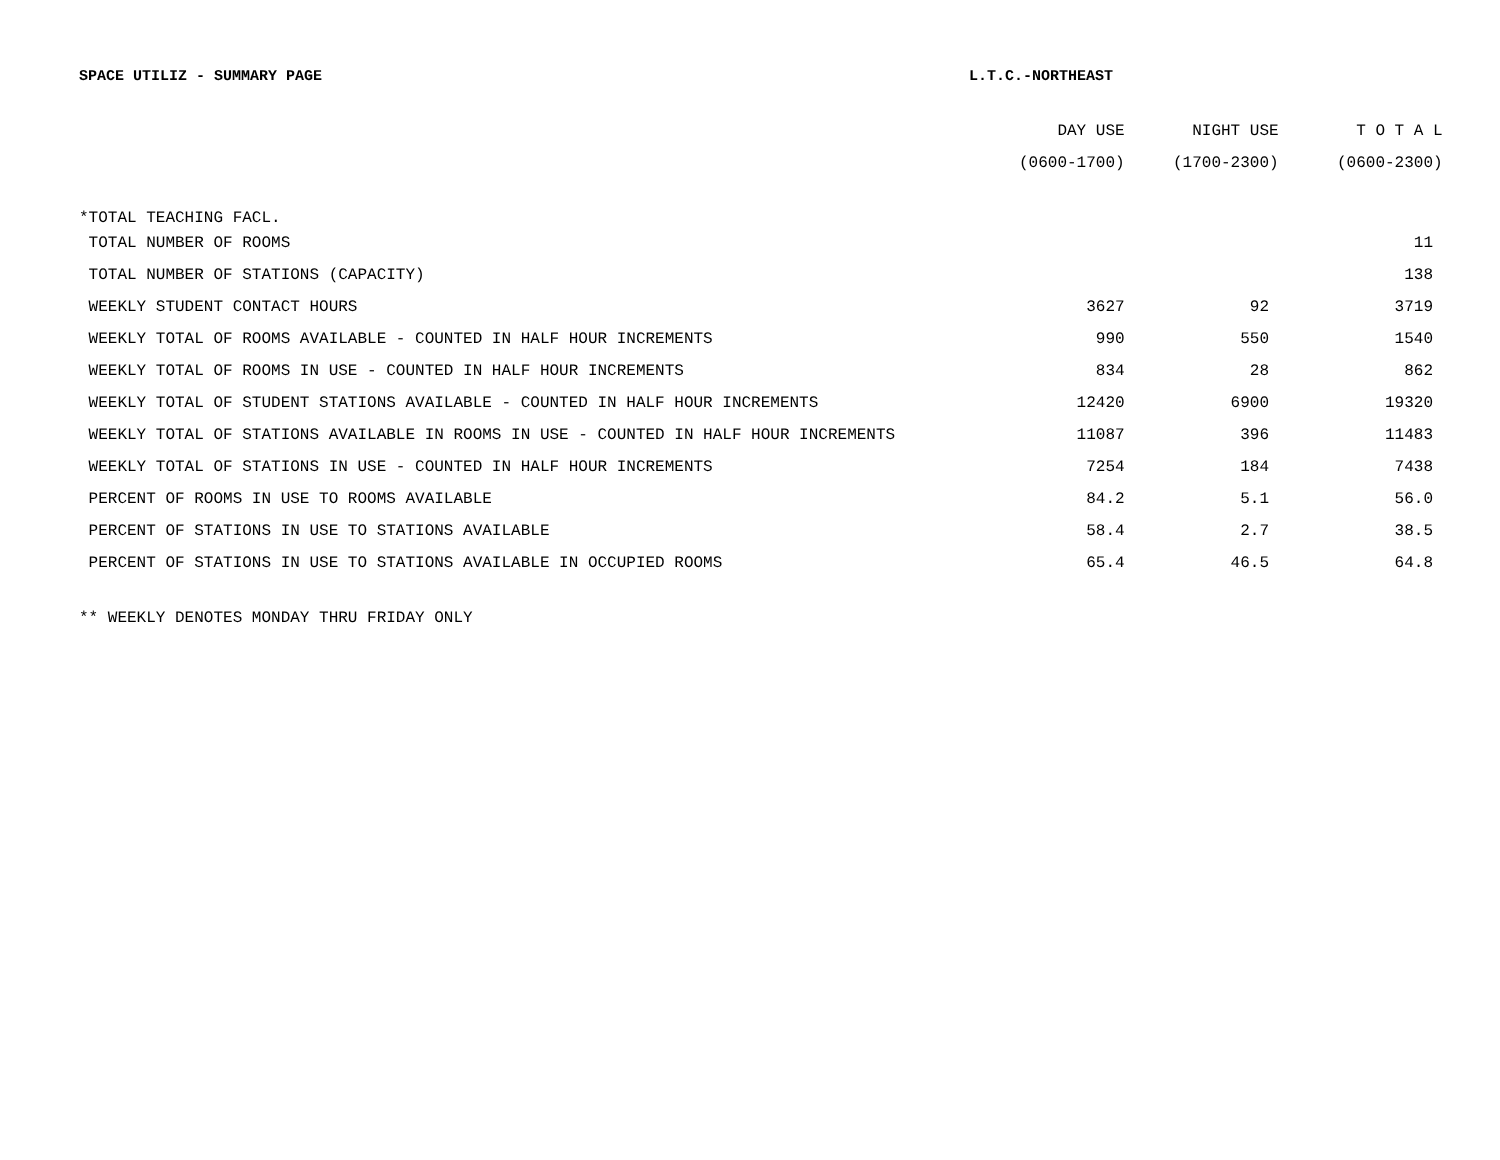SPACE UTILIZ - SUMMARY PAGE L.T.C.-NORTHEAST
| | DAY USE | NIGHT USE | T O T A L |
| --- | --- | --- | --- |
| | (0600-1700) | (1700-2300) | (0600-2300) |
| *TOTAL TEACHING FACL. | | | |
| TOTAL NUMBER OF ROOMS | | | 11 |
| TOTAL NUMBER OF STATIONS (CAPACITY) | | | 138 |
| WEEKLY STUDENT CONTACT HOURS | 3627 | 92 | 3719 |
| WEEKLY TOTAL OF ROOMS AVAILABLE - COUNTED IN HALF HOUR INCREMENTS | 990 | 550 | 1540 |
| WEEKLY TOTAL OF ROOMS IN USE - COUNTED IN HALF HOUR INCREMENTS | 834 | 28 | 862 |
| WEEKLY TOTAL OF STUDENT STATIONS AVAILABLE - COUNTED IN HALF HOUR INCREMENTS | 12420 | 6900 | 19320 |
| WEEKLY TOTAL OF STATIONS AVAILABLE IN ROOMS IN USE - COUNTED IN HALF HOUR INCREMENTS | 11087 | 396 | 11483 |
| WEEKLY TOTAL OF STATIONS IN USE - COUNTED IN HALF HOUR INCREMENTS | 7254 | 184 | 7438 |
| PERCENT OF ROOMS IN USE TO ROOMS AVAILABLE | 84.2 | 5.1 | 56.0 |
| PERCENT OF STATIONS IN USE TO STATIONS AVAILABLE | 58.4 | 2.7 | 38.5 |
| PERCENT OF STATIONS IN USE TO STATIONS AVAILABLE IN OCCUPIED ROOMS | 65.4 | 46.5 | 64.8 |
** WEEKLY DENOTES MONDAY THRU FRIDAY ONLY